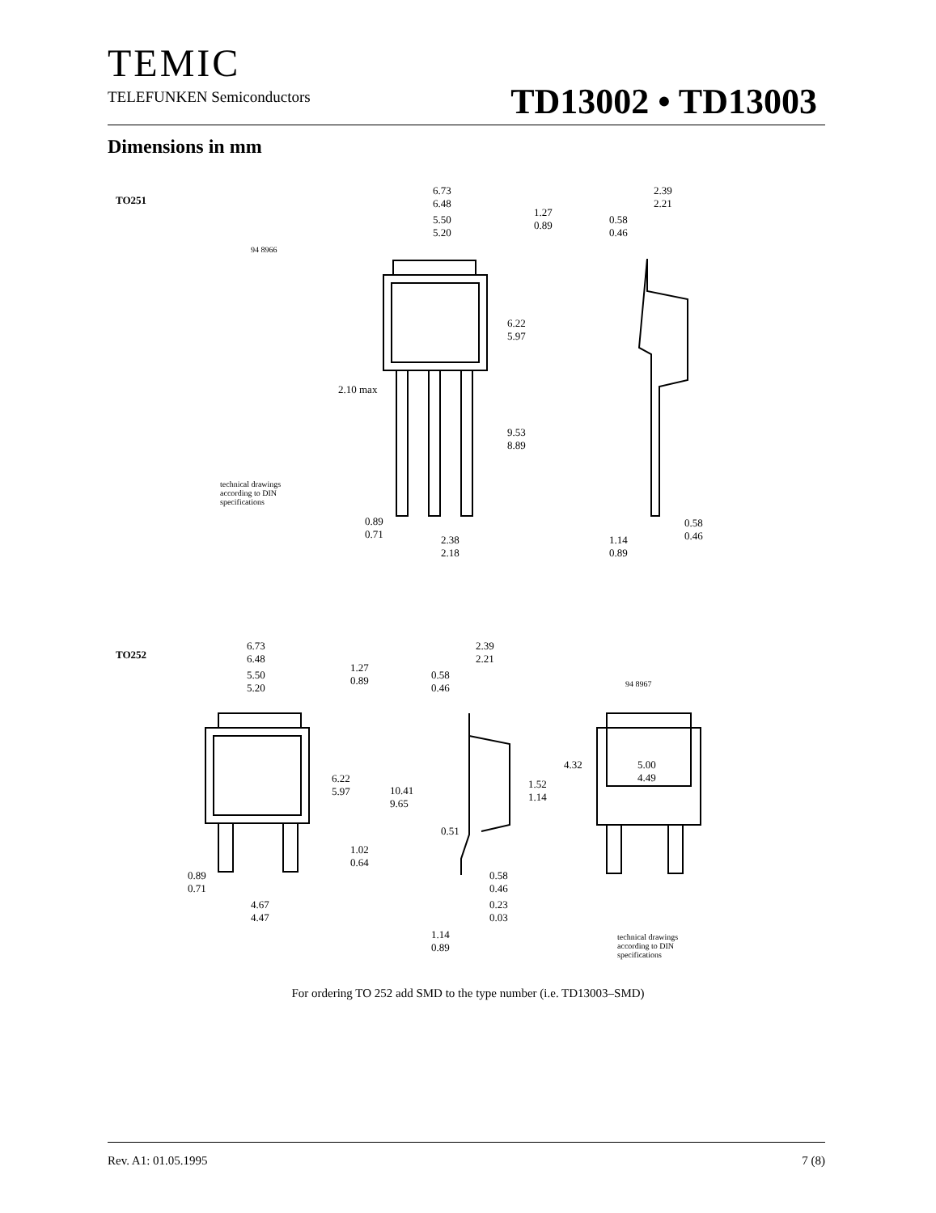TEMIC
TELEFUNKEN Semiconductors
TD13002 • TD13003
Dimensions in mm
TO251
94 8966
6.73
6.48
5.50
5.20
1.27
0.89
6.22
5.97
2.10 max
9.53
8.89
0.89
0.71
2.38
2.18
2.39
2.21
0.58
0.46
0.58
0.46
1.14
0.89
technical drawings
according to DIN
specifications
TO252
6.73
6.48
5.50
5.20
1.27
0.89
6.22
5.97
10.41
9.65
1.02
0.64
0.89
0.71
4.67
4.47
2.39
2.21
0.58
0.46
1.52
1.14
0.51
0.58
0.46
0.23
0.03
1.14
0.89
94 8967
4.32
5.00
4.49
technical drawings
according to DIN
specifications
For ordering TO 252 add SMD to the type number (i.e. TD13003–SMD)
Rev. A1: 01.05.1995 7 (8)